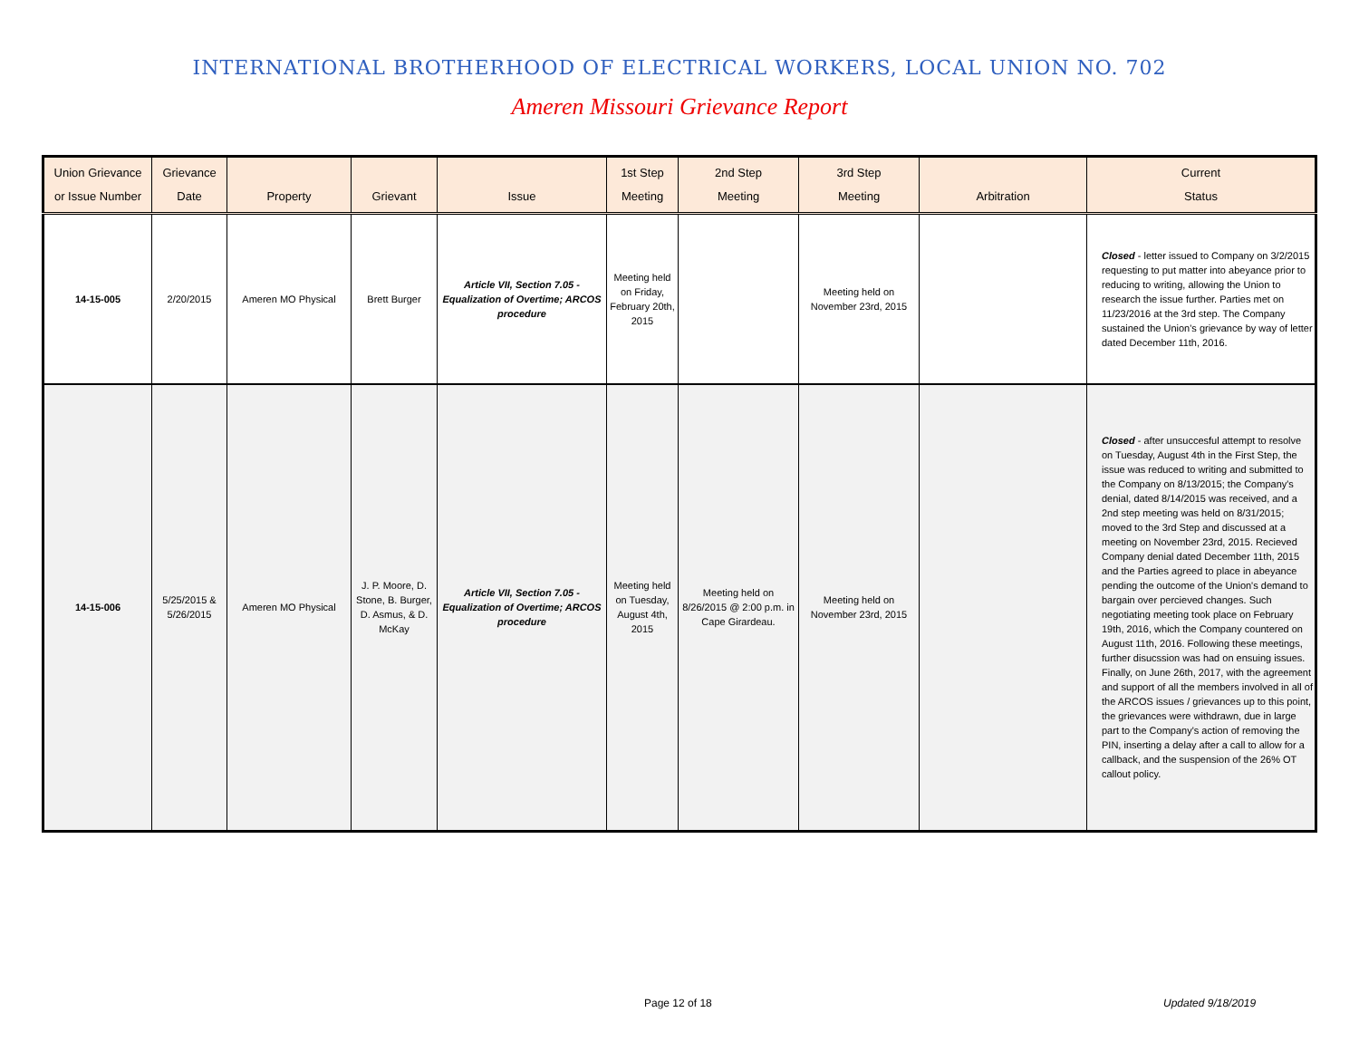INTERNATIONAL BROTHERHOOD OF ELECTRICAL WORKERS, LOCAL UNION NO. 702
Ameren Missouri Grievance Report
| Union Grievance or Issue Number | Grievance Date | Property | Grievant | Issue | 1st Step Meeting | 2nd Step Meeting | 3rd Step Meeting | Arbitration | Current Status |
| --- | --- | --- | --- | --- | --- | --- | --- | --- | --- |
| 14-15-005 | 2/20/2015 | Ameren MO Physical | Brett Burger | Article VII, Section 7.05 - Equalization of Overtime; ARCOS procedure | Meeting held on Friday, February 20th, 2015 | | Meeting held on November 23rd, 2015 | | Closed - letter issued to Company on 3/2/2015 requesting to put matter into abeyance prior to reducing to writing, allowing the Union to research the issue further. Parties met on 11/23/2016 at the 3rd step. The Company sustained the Union's grievance by way of letter dated December 11th, 2016. |
| 14-15-006 | 5/25/2015 & 5/26/2015 | Ameren MO Physical | J. P. Moore, D. Stone, B. Burger, D. Asmus, & D. McKay | Article VII, Section 7.05 - Equalization of Overtime; ARCOS procedure | Meeting held on Tuesday, August 4th, 2015 | Meeting held on 8/26/2015 @ 2:00 p.m. in Cape Girardeau. | Meeting held on November 23rd, 2015 | | Closed - after unsuccesful attempt to resolve on Tuesday, August 4th in the First Step, the issue was reduced to writing and submitted to the Company on 8/13/2015; the Company's denial, dated 8/14/2015 was received, and a 2nd step meeting was held on 8/31/2015; moved to the 3rd Step and discussed at a meeting on November 23rd, 2015. Recieved Company denial dated December 11th, 2015 and the Parties agreed to place in abeyance pending the outcome of the Union's demand to bargain over percieved changes. Such negotiating meeting took place on February 19th, 2016, which the Company countered on August 11th, 2016. Following these meetings, further disucssion was had on ensuing issues. Finally, on June 26th, 2017, with the agreement and support of all the members involved in all of the ARCOS issues / grievances up to this point, the grievances were withdrawn, due in large part to the Company's action of removing the PIN, inserting a delay after a call to allow for a callback, and the suspension of the 26% OT callout policy. |
Page 12 of 18 Updated 9/18/2019